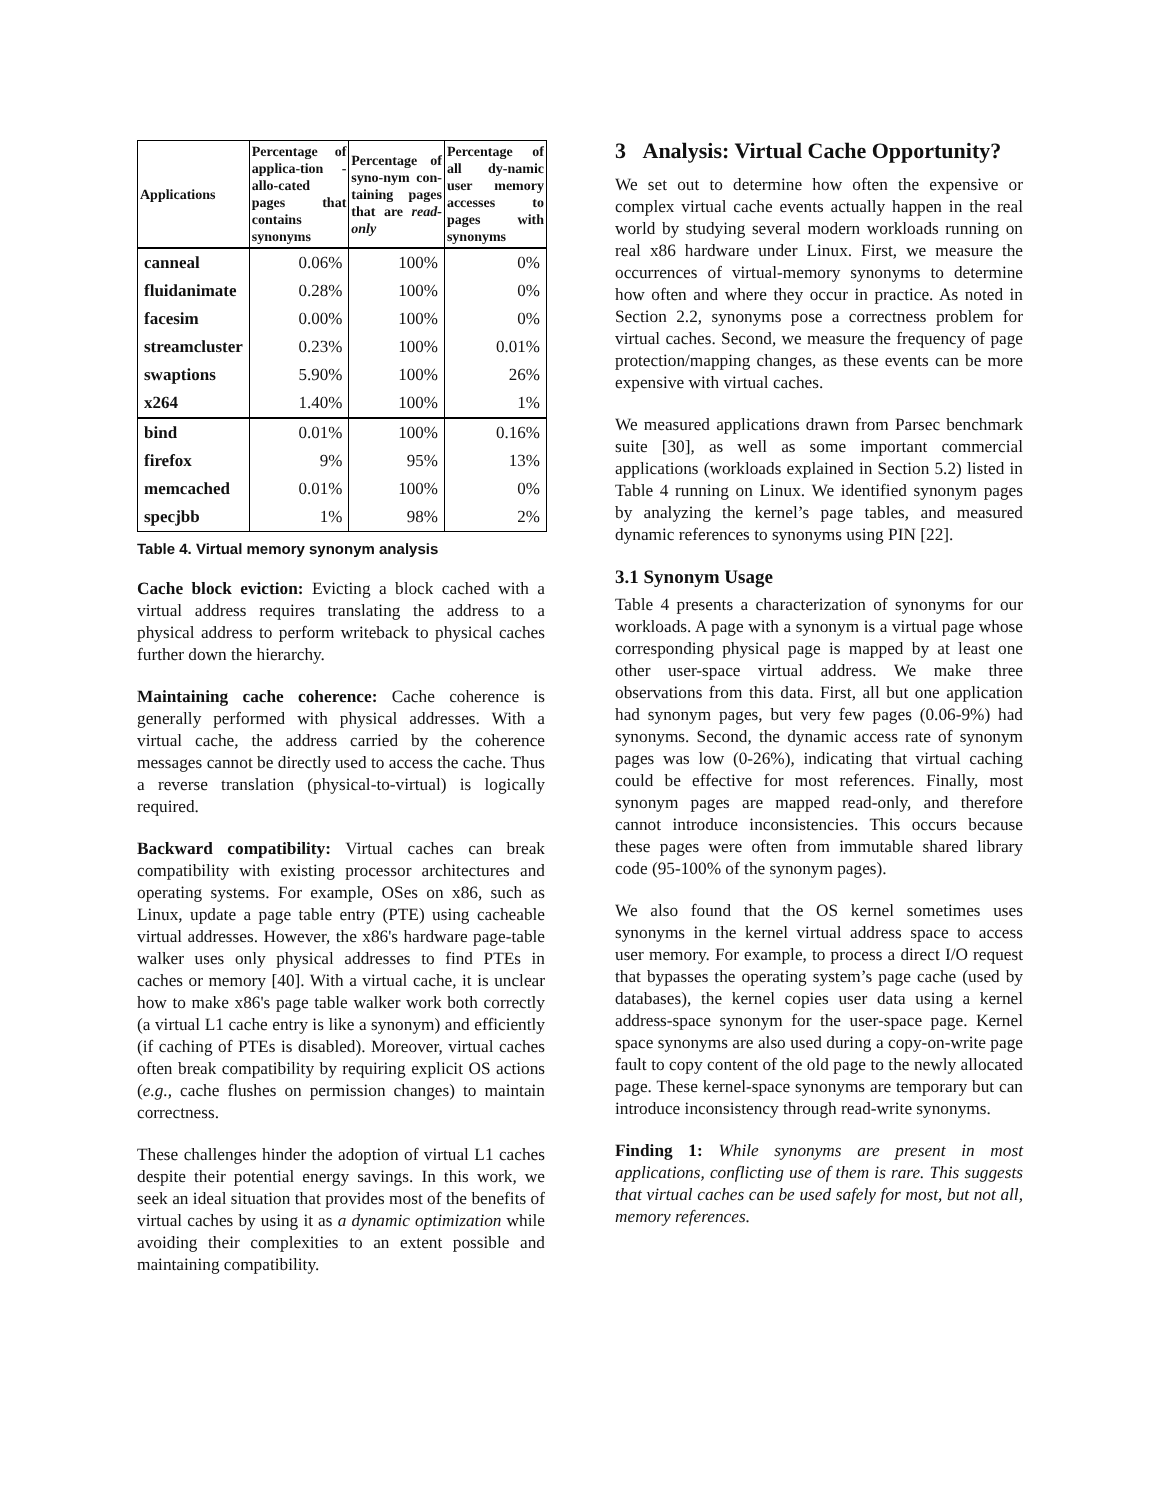| Applications | Percentage of applica-tion - allo-cated pages that contains synonyms | Percentage of syno-nym con-taining pages that are read-only | Percentage of all dy-namic user memory accesses to pages with synonyms |
| --- | --- | --- | --- |
| canneal | 0.06% | 100% | 0% |
| fluidanimate | 0.28% | 100% | 0% |
| facesim | 0.00% | 100% | 0% |
| streamcluster | 0.23% | 100% | 0.01% |
| swaptions | 5.90% | 100% | 26% |
| x264 | 1.40% | 100% | 1% |
| bind | 0.01% | 100% | 0.16% |
| firefox | 9% | 95% | 13% |
| memcached | 0.01% | 100% | 0% |
| specjbb | 1% | 98% | 2% |
Table 4. Virtual memory synonym analysis
Cache block eviction: Evicting a block cached with a virtual address requires translating the address to a physical address to perform writeback to physical caches further down the hierarchy.
Maintaining cache coherence: Cache coherence is generally performed with physical addresses. With a virtual cache, the address carried by the coherence messages cannot be directly used to access the cache. Thus a reverse translation (physical-to-virtual) is logically required.
Backward compatibility: Virtual caches can break compatibility with existing processor architectures and operating systems. For example, OSes on x86, such as Linux, update a page table entry (PTE) using cacheable virtual addresses. However, the x86's hardware page-table walker uses only physical addresses to find PTEs in caches or memory [40]. With a virtual cache, it is unclear how to make x86's page table walker work both correctly (a virtual L1 cache entry is like a synonym) and efficiently (if caching of PTEs is disabled). Moreover, virtual caches often break compatibility by requiring explicit OS actions (e.g., cache flushes on permission changes) to maintain correctness.
These challenges hinder the adoption of virtual L1 caches despite their potential energy savings. In this work, we seek an ideal situation that provides most of the benefits of virtual caches by using it as a dynamic optimization while avoiding their complexities to an extent possible and maintaining compatibility.
3 Analysis: Virtual Cache Opportunity?
We set out to determine how often the expensive or complex virtual cache events actually happen in the real world by studying several modern workloads running on real x86 hardware under Linux. First, we measure the occurrences of virtual-memory synonyms to determine how often and where they occur in practice. As noted in Section 2.2, synonyms pose a correctness problem for virtual caches. Second, we measure the frequency of page protection/mapping changes, as these events can be more expensive with virtual caches.
We measured applications drawn from Parsec benchmark suite [30], as well as some important commercial applications (workloads explained in Section 5.2) listed in Table 4 running on Linux. We identified synonym pages by analyzing the kernel’s page tables, and measured dynamic references to synonyms using PIN [22].
3.1 Synonym Usage
Table 4 presents a characterization of synonyms for our workloads. A page with a synonym is a virtual page whose corresponding physical page is mapped by at least one other user-space virtual address. We make three observations from this data. First, all but one application had synonym pages, but very few pages (0.06-9%) had synonyms. Second, the dynamic access rate of synonym pages was low (0-26%), indicating that virtual caching could be effective for most references. Finally, most synonym pages are mapped read-only, and therefore cannot introduce inconsistencies. This occurs because these pages were often from immutable shared library code (95-100% of the synonym pages).
We also found that the OS kernel sometimes uses synonyms in the kernel virtual address space to access user memory. For example, to process a direct I/O request that bypasses the operating system’s page cache (used by databases), the kernel copies user data using a kernel address-space synonym for the user-space page. Kernel space synonyms are also used during a copy-on-write page fault to copy content of the old page to the newly allocated page. These kernel-space synonyms are temporary but can introduce inconsistency through read-write synonyms.
Finding 1: While synonyms are present in most applications, conflicting use of them is rare. This suggests that virtual caches can be used safely for most, but not all, memory references.